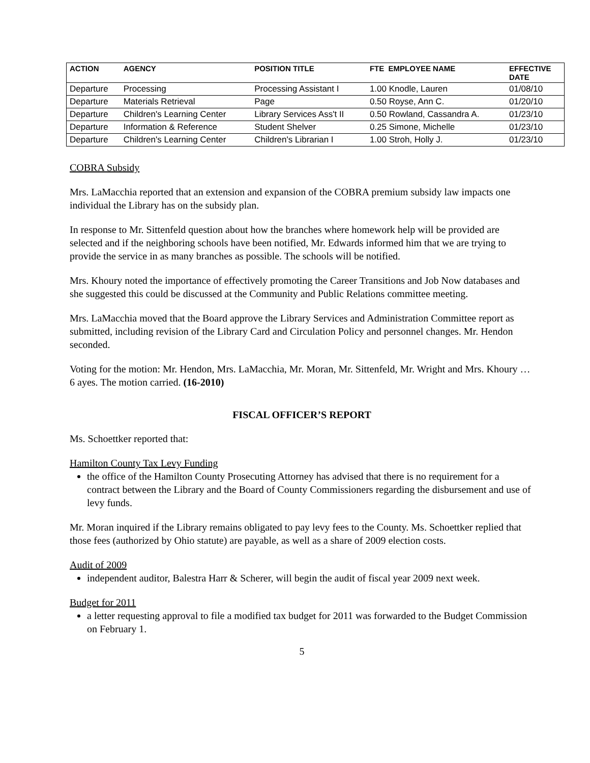| ACTION | AGENCY | POSITION TITLE | FTE EMPLOYEE NAME | EFFECTIVE DATE |
| --- | --- | --- | --- | --- |
| Departure | Processing | Processing Assistant I | 1.00 Knodle, Lauren | 01/08/10 |
| Departure | Materials Retrieval | Page | 0.50 Royse, Ann C. | 01/20/10 |
| Departure | Children's Learning Center | Library Services Ass't II | 0.50 Rowland, Cassandra A. | 01/23/10 |
| Departure | Information & Reference | Student Shelver | 0.25 Simone, Michelle | 01/23/10 |
| Departure | Children's Learning Center | Children's Librarian I | 1.00 Stroh, Holly J. | 01/23/10 |
COBRA Subsidy
Mrs. LaMacchia reported that an extension and expansion of the COBRA premium subsidy law impacts one individual the Library has on the subsidy plan.
In response to Mr. Sittenfeld question about how the branches where homework help will be provided are selected and if the neighboring schools have been notified, Mr. Edwards informed him that we are trying to provide the service in as many branches as possible. The schools will be notified.
Mrs. Khoury noted the importance of effectively promoting the Career Transitions and Job Now databases and she suggested this could be discussed at the Community and Public Relations committee meeting.
Mrs. LaMacchia moved that the Board approve the Library Services and Administration Committee report as submitted, including revision of the Library Card and Circulation Policy and personnel changes. Mr. Hendon seconded.
Voting for the motion: Mr. Hendon, Mrs. LaMacchia, Mr. Moran, Mr. Sittenfeld, Mr. Wright and Mrs. Khoury … 6 ayes. The motion carried. (16-2010)
FISCAL OFFICER’S REPORT
Ms. Schoettker reported that:
Hamilton County Tax Levy Funding
the office of the Hamilton County Prosecuting Attorney has advised that there is no requirement for a contract between the Library and the Board of County Commissioners regarding the disbursement and use of levy funds.
Mr. Moran inquired if the Library remains obligated to pay levy fees to the County. Ms. Schoettker replied that those fees (authorized by Ohio statute) are payable, as well as a share of 2009 election costs.
Audit of 2009
independent auditor, Balestra Harr & Scherer, will begin the audit of fiscal year 2009 next week.
Budget for 2011
a letter requesting approval to file a modified tax budget for 2011 was forwarded to the Budget Commission on February 1.
5